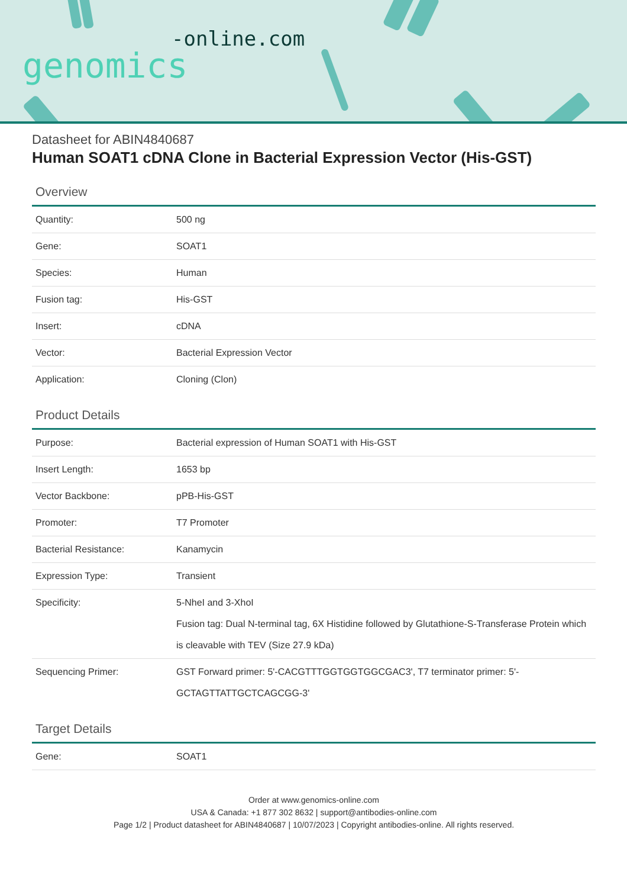-online.com
genomics
Datasheet for ABIN4840687
Human SOAT1 cDNA Clone in Bacterial Expression Vector (His-GST)
Overview
| Quantity: | 500 ng |
| Gene: | SOAT1 |
| Species: | Human |
| Fusion tag: | His-GST |
| Insert: | cDNA |
| Vector: | Bacterial Expression Vector |
| Application: | Cloning (Clon) |
Product Details
| Purpose: | Bacterial expression of Human SOAT1 with His-GST |
| Insert Length: | 1653 bp |
| Vector Backbone: | pPB-His-GST |
| Promoter: | T7 Promoter |
| Bacterial Resistance: | Kanamycin |
| Expression Type: | Transient |
| Specificity: | 5-NheI and 3-XhoI Fusion tag: Dual N-terminal tag, 6X Histidine followed by Glutathione-S-Transferase Protein which is cleavable with TEV (Size 27.9 kDa) |
| Sequencing Primer: | GST Forward primer: 5'-CACGTTTGGTGGTGGCGAC3', T7 terminator primer: 5'-GCTAGTTATTGCTCAGCGG-3' |
Target Details
| Gene: | SOAT1 |
Order at www.genomics-online.com
USA & Canada: +1 877 302 8632 | support@antibodies-online.com
Page 1/2 | Product datasheet for ABIN4840687 | 10/07/2023 | Copyright antibodies-online. All rights reserved.